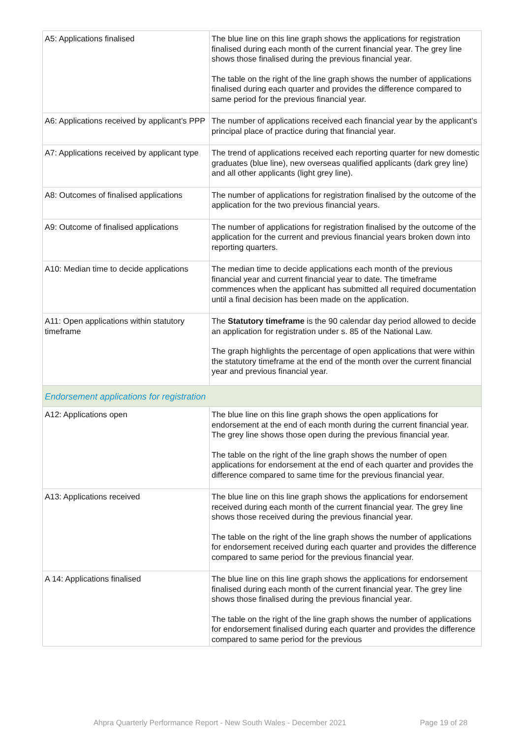| A5: Applications finalised | The blue line on this line graph shows the applications for registration finalised during each month of the current financial year. The grey line shows those finalised during the previous financial year. The table on the right of the line graph shows the number of applications finalised during each quarter and provides the difference compared to same period for the previous financial year. |
| A6: Applications received by applicant’s PPP | The number of applications received each financial year by the applicant’s principal place of practice during that financial year. |
| A7: Applications received by applicant type | The trend of applications received each reporting quarter for new domestic graduates (blue line), new overseas qualified applicants (dark grey line) and all other applicants (light grey line). |
| A8: Outcomes of finalised applications | The number of applications for registration finalised by the outcome of the application for the two previous financial years. |
| A9: Outcome of finalised applications | The number of applications for registration finalised by the outcome of the application for the current and previous financial years broken down into reporting quarters. |
| A10: Median time to decide applications | The median time to decide applications each month of the previous financial year and current financial year to date. The timeframe commences when the applicant has submitted all required documentation until a final decision has been made on the application. |
| A11: Open applications within statutory timeframe | The Statutory timeframe is the 90 calendar day period allowed to decide an application for registration under s. 85 of the National Law. The graph highlights the percentage of open applications that were within the statutory timeframe at the end of the month over the current financial year and previous financial year. |
| Endorsement applications for registration | |
| A12: Applications open | The blue line on this line graph shows the open applications for endorsement at the end of each month during the current financial year. The grey line shows those open during the previous financial year. The table on the right of the line graph shows the number of open applications for endorsement at the end of each quarter and provides the difference compared to same time for the previous financial year. |
| A13: Applications received | The blue line on this line graph shows the applications for endorsement received during each month of the current financial year. The grey line shows those received during the previous financial year. The table on the right of the line graph shows the number of applications for endorsement received during each quarter and provides the difference compared to same period for the previous financial year. |
| A 14: Applications finalised | The blue line on this line graph shows the applications for endorsement finalised during each month of the current financial year. The grey line shows those finalised during the previous financial year. The table on the right of the line graph shows the number of applications for endorsement finalised during each quarter and provides the difference compared to same period for the previous |
Ahpra Quarterly Performance Report - New South Wales - December 2021 Page 19 of 28